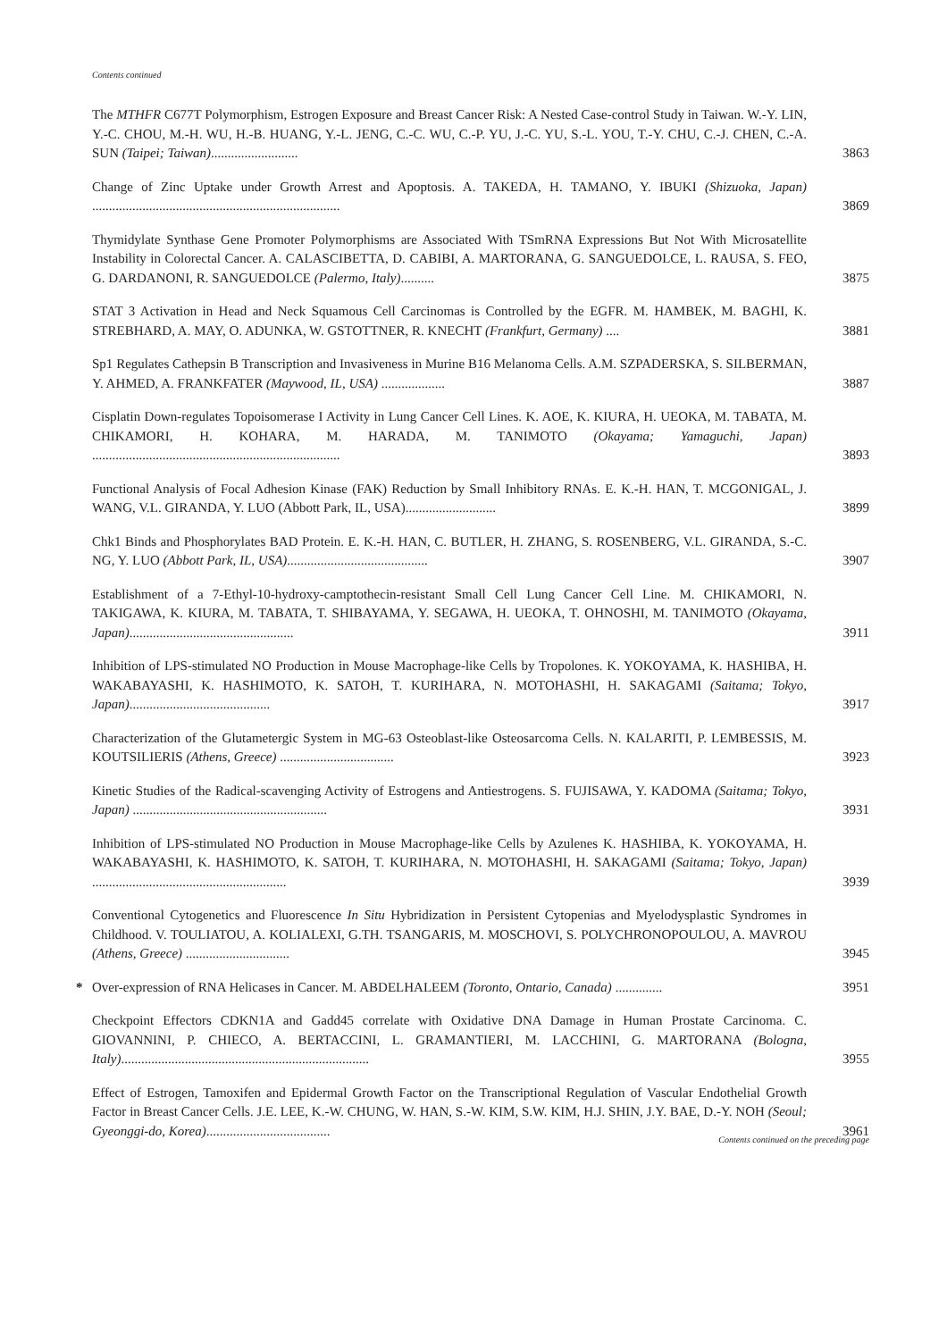Contents continued
The MTHFR C677T Polymorphism, Estrogen Exposure and Breast Cancer Risk: A Nested Case-control Study in Taiwan. W.-Y. LIN, Y.-C. CHOU, M.-H. WU, H.-B. HUANG, Y.-L. JENG, C.-C. WU, C.-P. YU, J.-C. YU, S.-L. YOU, T.-Y. CHU, C.-J. CHEN, C.-A. SUN (Taipei; Taiwan)..........................
3863
Change of Zinc Uptake under Growth Arrest and Apoptosis. A. TAKEDA, H. TAMANO, Y. IBUKI (Shizuoka, Japan) ..........................................................................
3869
Thymidylate Synthase Gene Promoter Polymorphisms are Associated With TSmRNA Expressions But Not With Microsatellite Instability in Colorectal Cancer. A. CALASCIBETTA, D. CABIBI, A. MARTORANA, G. SANGUEDOLCE, L. RAUSA, S. FEO, G. DARDANONI, R. SANGUEDOLCE (Palermo, Italy)..........
3875
STAT 3 Activation in Head and Neck Squamous Cell Carcinomas is Controlled by the EGFR. M. HAMBEK, M. BAGHI, K. STREBHARD, A. MAY, O. ADUNKA, W. GSTOTTNER, R. KNECHT (Frankfurt, Germany) ....
3881
Sp1 Regulates Cathepsin B Transcription and Invasiveness in Murine B16 Melanoma Cells. A.M. SZPADERSKA, S. SILBERMAN, Y. AHMED, A. FRANKFATER (Maywood, IL, USA) ...................
3887
Cisplatin Down-regulates Topoisomerase I Activity in Lung Cancer Cell Lines. K. AOE, K. KIURA, H. UEOKA, M. TABATA, M. CHIKAMORI, H. KOHARA, M. HARADA, M. TANIMOTO (Okayama; Yamaguchi, Japan) ..........................................................................
3893
Functional Analysis of Focal Adhesion Kinase (FAK) Reduction by Small Inhibitory RNAs. E. K.-H. HAN, T. MCGONIGAL, J. WANG, V.L. GIRANDA, Y. LUO (Abbott Park, IL, USA)...........................
3899
Chk1 Binds and Phosphorylates BAD Protein. E. K.-H. HAN, C. BUTLER, H. ZHANG, S. ROSENBERG, V.L. GIRANDA, S.-C. NG, Y. LUO (Abbott Park, IL, USA)..........................................
3907
Establishment of a 7-Ethyl-10-hydroxy-camptothecin-resistant Small Cell Lung Cancer Cell Line. M. CHIKAMORI, N. TAKIGAWA, K. KIURA, M. TABATA, T. SHIBAYAMA, Y. SEGAWA, H. UEOKA, T. OHNOSHI, M. TANIMOTO (Okayama, Japan).................................................
3911
Inhibition of LPS-stimulated NO Production in Mouse Macrophage-like Cells by Tropolones. K. YOKOYAMA, K. HASHIBA, H. WAKABAYASHI, K. HASHIMOTO, K. SATOH, T. KURIHARA, N. MOTOHASHI, H. SAKAGAMI (Saitama; Tokyo, Japan)..........................................
3917
Characterization of the Glutametergic System in MG-63 Osteoblast-like Osteosarcoma Cells. N. KALARITI, P. LEMBESSIS, M. KOUTSILIERIS (Athens, Greece) ..................................
3923
Kinetic Studies of the Radical-scavenging Activity of Estrogens and Antiestrogens. S. FUJISAWA, Y. KADOMA (Saitama; Tokyo, Japan) ..........................................................
3931
Inhibition of LPS-stimulated NO Production in Mouse Macrophage-like Cells by Azulenes K. HASHIBA, K. YOKOYAMA, H. WAKABAYASHI, K. HASHIMOTO, K. SATOH, T. KURIHARA, N. MOTOHASHI, H. SAKAGAMI (Saitama; Tokyo, Japan) ..........................................................
3939
Conventional Cytogenetics and Fluorescence In Situ Hybridization in Persistent Cytopenias and Myelodysplastic Syndromes in Childhood. V. TOULIATOU, A. KOLIALEXI, G.TH. TSANGARIS, M. MOSCHOVI, S. POLYCHRONOPOULOU, A. MAVROU (Athens, Greece) ...............................
3945
* Over-expression of RNA Helicases in Cancer. M. ABDELHALEEM (Toronto, Ontario, Canada) ..............
3951
Checkpoint Effectors CDKN1A and Gadd45 correlate with Oxidative DNA Damage in Human Prostate Carcinoma. C. GIOVANNINI, P. CHIECO, A. BERTACCINI, L. GRAMANTIERI, M. LACCHINI, G. MARTORANA (Bologna, Italy)..........................................................................
3955
Effect of Estrogen, Tamoxifen and Epidermal Growth Factor on the Transcriptional Regulation of Vascular Endothelial Growth Factor in Breast Cancer Cells. J.E. LEE, K.-W. CHUNG, W. HAN, S.-W. KIM, S.W. KIM, H.J. SHIN, J.Y. BAE, D.-Y. NOH (Seoul; Gyeonggi-do, Korea).....................................
3961
Contents continued on the preceding page